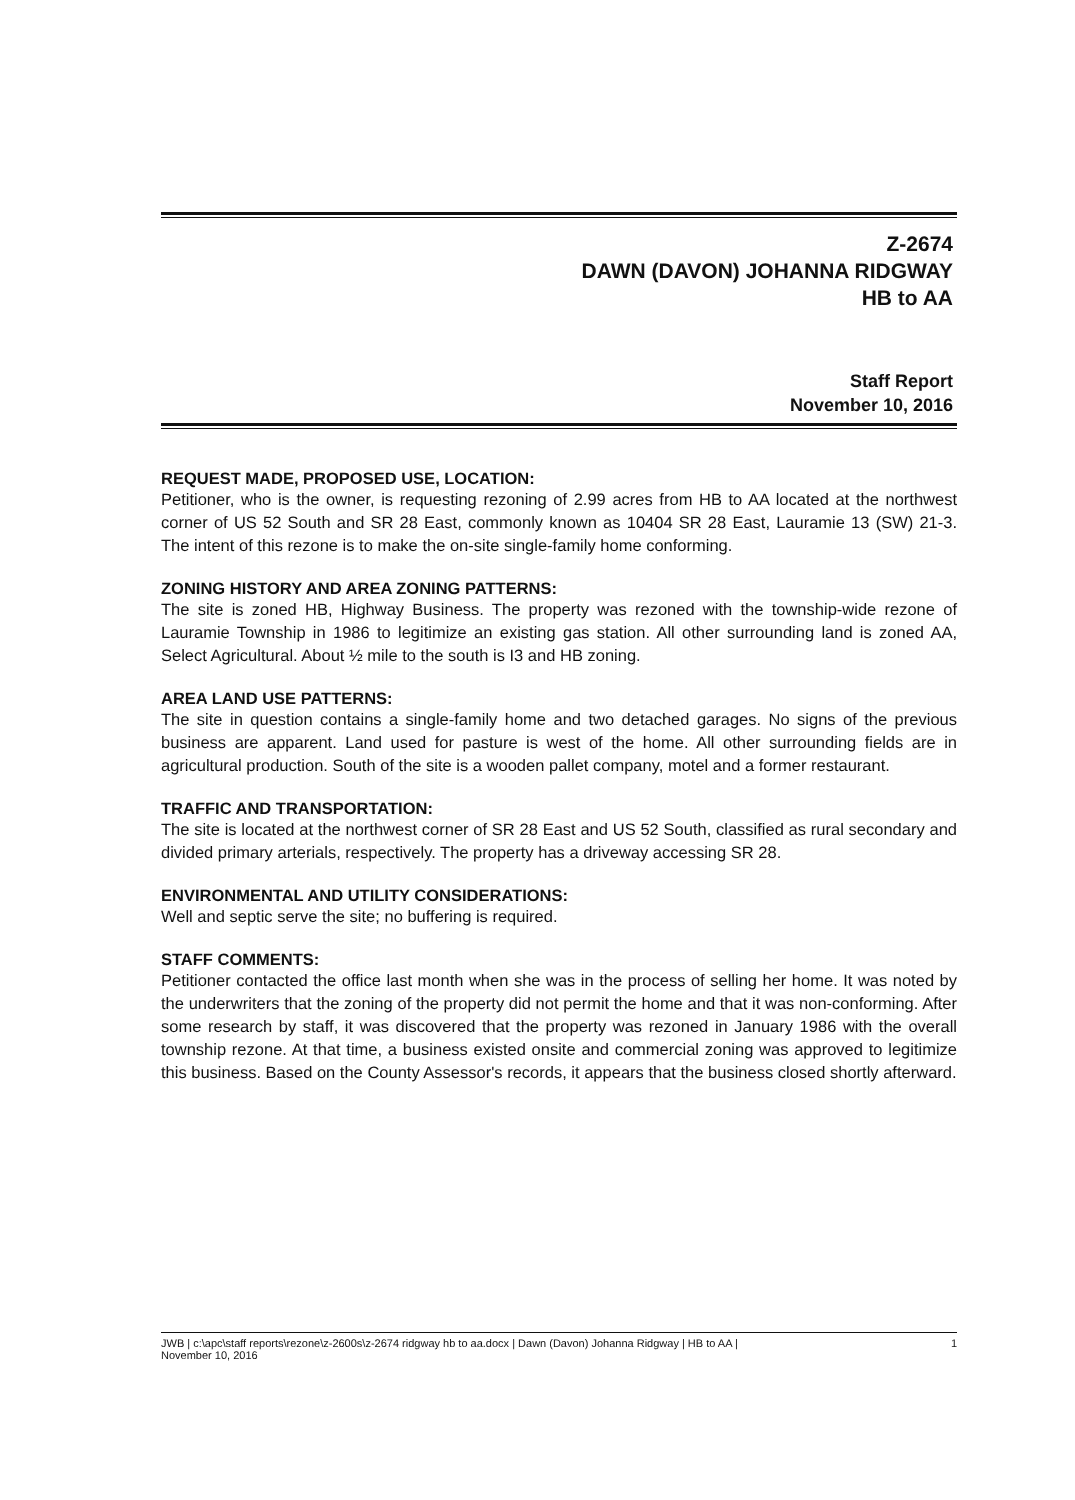Z-2674
DAWN (DAVON) JOHANNA RIDGWAY
HB to AA
Staff Report
November 10, 2016
REQUEST MADE, PROPOSED USE, LOCATION:
Petitioner, who is the owner, is requesting rezoning of 2.99 acres from HB to AA located at the northwest corner of US 52 South and SR 28 East, commonly known as 10404 SR 28 East, Lauramie 13 (SW) 21-3. The intent of this rezone is to make the on-site single-family home conforming.
ZONING HISTORY AND AREA ZONING PATTERNS:
The site is zoned HB, Highway Business. The property was rezoned with the township-wide rezone of Lauramie Township in 1986 to legitimize an existing gas station. All other surrounding land is zoned AA, Select Agricultural. About ½ mile to the south is I3 and HB zoning.
AREA LAND USE PATTERNS:
The site in question contains a single-family home and two detached garages. No signs of the previous business are apparent. Land used for pasture is west of the home. All other surrounding fields are in agricultural production. South of the site is a wooden pallet company, motel and a former restaurant.
TRAFFIC AND TRANSPORTATION:
The site is located at the northwest corner of SR 28 East and US 52 South, classified as rural secondary and divided primary arterials, respectively. The property has a driveway accessing SR 28.
ENVIRONMENTAL AND UTILITY CONSIDERATIONS:
Well and septic serve the site; no buffering is required.
STAFF COMMENTS:
Petitioner contacted the office last month when she was in the process of selling her home. It was noted by the underwriters that the zoning of the property did not permit the home and that it was non-conforming. After some research by staff, it was discovered that the property was rezoned in January 1986 with the overall township rezone. At that time, a business existed onsite and commercial zoning was approved to legitimize this business. Based on the County Assessor's records, it appears that the business closed shortly afterward.
JWB | c:\apc\staff reports\rezone\z-2600s\z-2674 ridgway hb to aa.docx | Dawn (Davon) Johanna Ridgway | HB to AA |
November 10, 2016 1